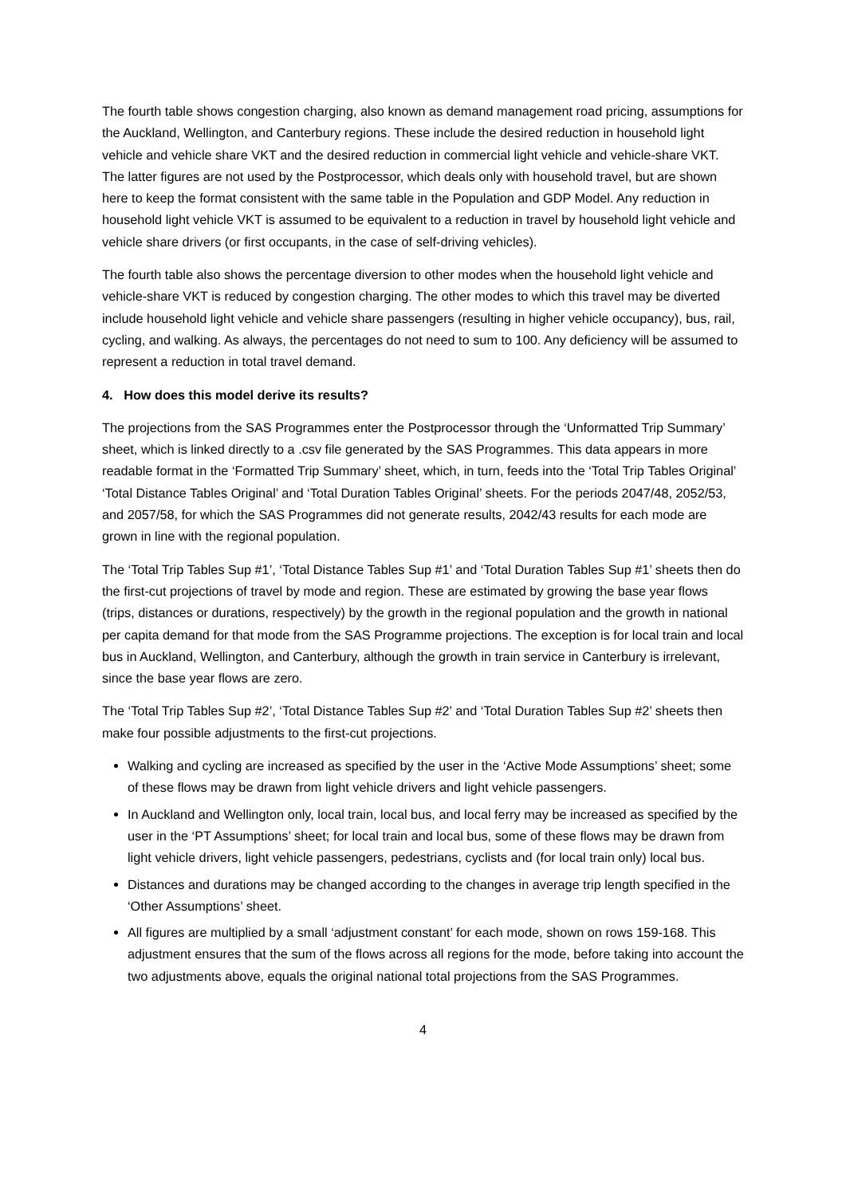The fourth table shows congestion charging, also known as demand management road pricing, assumptions for the Auckland, Wellington, and Canterbury regions. These include the desired reduction in household light vehicle and vehicle share VKT and the desired reduction in commercial light vehicle and vehicle-share VKT. The latter figures are not used by the Postprocessor, which deals only with household travel, but are shown here to keep the format consistent with the same table in the Population and GDP Model. Any reduction in household light vehicle VKT is assumed to be equivalent to a reduction in travel by household light vehicle and vehicle share drivers (or first occupants, in the case of self-driving vehicles).
The fourth table also shows the percentage diversion to other modes when the household light vehicle and vehicle-share VKT is reduced by congestion charging. The other modes to which this travel may be diverted include household light vehicle and vehicle share passengers (resulting in higher vehicle occupancy), bus, rail, cycling, and walking. As always, the percentages do not need to sum to 100. Any deficiency will be assumed to represent a reduction in total travel demand.
4. How does this model derive its results?
The projections from the SAS Programmes enter the Postprocessor through the ‘Unformatted Trip Summary’ sheet, which is linked directly to a .csv file generated by the SAS Programmes. This data appears in more readable format in the ‘Formatted Trip Summary’ sheet, which, in turn, feeds into the ‘Total Trip Tables Original’ ‘Total Distance Tables Original’ and ‘Total Duration Tables Original’ sheets. For the periods 2047/48, 2052/53, and 2057/58, for which the SAS Programmes did not generate results, 2042/43 results for each mode are grown in line with the regional population.
The ‘Total Trip Tables Sup #1’, ‘Total Distance Tables Sup #1’ and ‘Total Duration Tables Sup #1’ sheets then do the first-cut projections of travel by mode and region. These are estimated by growing the base year flows (trips, distances or durations, respectively) by the growth in the regional population and the growth in national per capita demand for that mode from the SAS Programme projections. The exception is for local train and local bus in Auckland, Wellington, and Canterbury, although the growth in train service in Canterbury is irrelevant, since the base year flows are zero.
The ‘Total Trip Tables Sup #2’, ‘Total Distance Tables Sup #2’ and ‘Total Duration Tables Sup #2’ sheets then make four possible adjustments to the first-cut projections.
Walking and cycling are increased as specified by the user in the ‘Active Mode Assumptions’ sheet; some of these flows may be drawn from light vehicle drivers and light vehicle passengers.
In Auckland and Wellington only, local train, local bus, and local ferry may be increased as specified by the user in the ‘PT Assumptions’ sheet; for local train and local bus, some of these flows may be drawn from light vehicle drivers, light vehicle passengers, pedestrians, cyclists and (for local train only) local bus.
Distances and durations may be changed according to the changes in average trip length specified in the ‘Other Assumptions’ sheet.
All figures are multiplied by a small ‘adjustment constant’ for each mode, shown on rows 159-168. This adjustment ensures that the sum of the flows across all regions for the mode, before taking into account the two adjustments above, equals the original national total projections from the SAS Programmes.
4